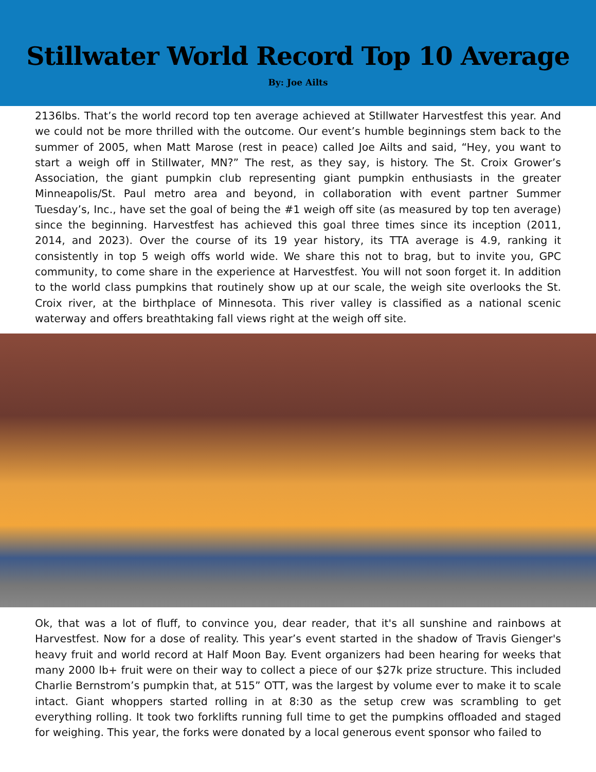Stillwater World Record Top 10 Average
By: Joe Ailts
2136lbs. That’s the world record top ten average achieved at Stillwater Harvestfest this year. And we could not be more thrilled with the outcome. Our event’s humble beginnings stem back to the summer of 2005, when Matt Marose (rest in peace) called Joe Ailts and said, “Hey, you want to start a weigh off in Stillwater, MN?” The rest, as they say, is history. The St. Croix Grower’s Association, the giant pumpkin club representing giant pumpkin enthusiasts in the greater Minneapolis/St. Paul metro area and beyond, in collaboration with event partner Summer Tuesday’s, Inc., have set the goal of being the #1 weigh off site (as measured by top ten average) since the beginning. Harvestfest has achieved this goal three times since its inception (2011, 2014, and 2023). Over the course of its 19 year history, its TTA average is 4.9, ranking it consistently in top 5 weigh offs world wide. We share this not to brag, but to invite you, GPC community, to come share in the experience at Harvestfest. You will not soon forget it. In addition to the world class pumpkins that routinely show up at our scale, the weigh site overlooks the St. Croix river, at the birthplace of Minnesota. This river valley is classified as a national scenic waterway and offers breathtaking fall views right at the weigh off site.
Ok, that was a lot of fluff, to convince you, dear reader, that it's all sunshine and rainbows at Harvestfest. Now for a dose of reality. This year’s event started in the shadow of Travis Gienger's heavy fruit and world record at Half Moon Bay. Event organizers had been hearing for weeks that many 2000 lb+ fruit were on their way to collect a piece of our $27k prize structure. This included Charlie Bernstrom’s pumpkin that, at 515” OTT, was the largest by volume ever to make it to scale intact. Giant whoppers started rolling in at 8:30 as the setup crew was scrambling to get everything rolling. It took two forklifts running full time to get the pumpkins offloaded and staged for weighing. This year, the forks were donated by a local generous event sponsor who failed to